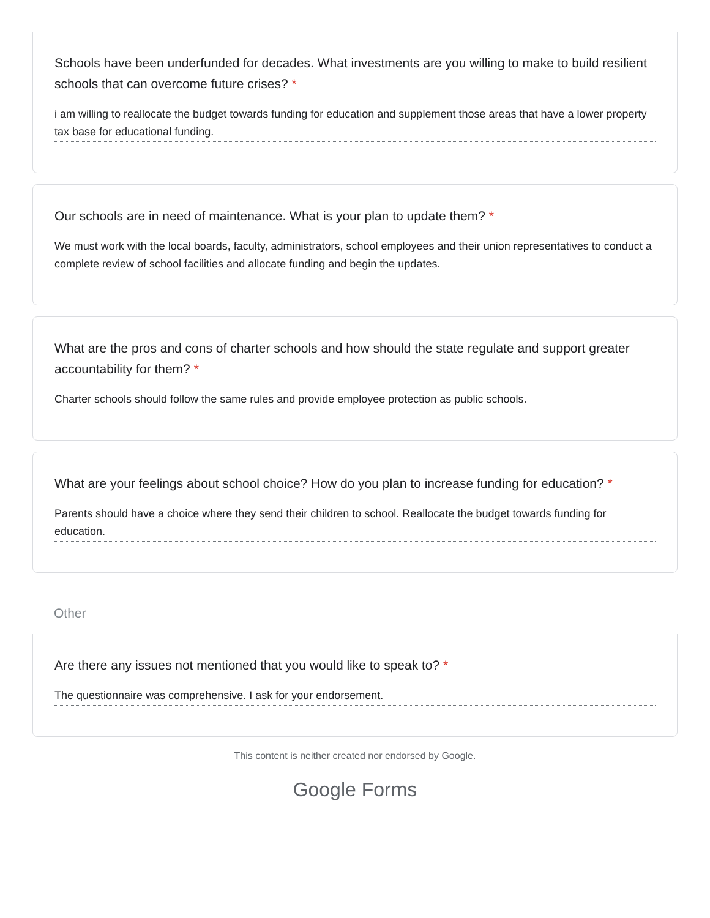Schools have been underfunded for decades. What investments are you willing to make to build resilient schools that can overcome future crises? *
i am willing to reallocate the budget towards funding for education and supplement those areas that have a lower property tax base for educational funding.
Our schools are in need of maintenance. What is your plan to update them? *
We must work with the local boards, faculty, administrators, school employees and their union representatives to conduct a complete review of school facilities and allocate funding and begin the updates.
What are the pros and cons of charter schools and how should the state regulate and support greater accountability for them? *
Charter schools should follow the same rules and provide employee protection as public schools.
What are your feelings about school choice? How do you plan to increase funding for education? *
Parents should have a choice where they send their children to school. Reallocate the budget towards funding for education.
Other
Are there any issues not mentioned that you would like to speak to? *
The questionnaire was comprehensive. I ask for your endorsement.
This content is neither created nor endorsed by Google.
Google Forms